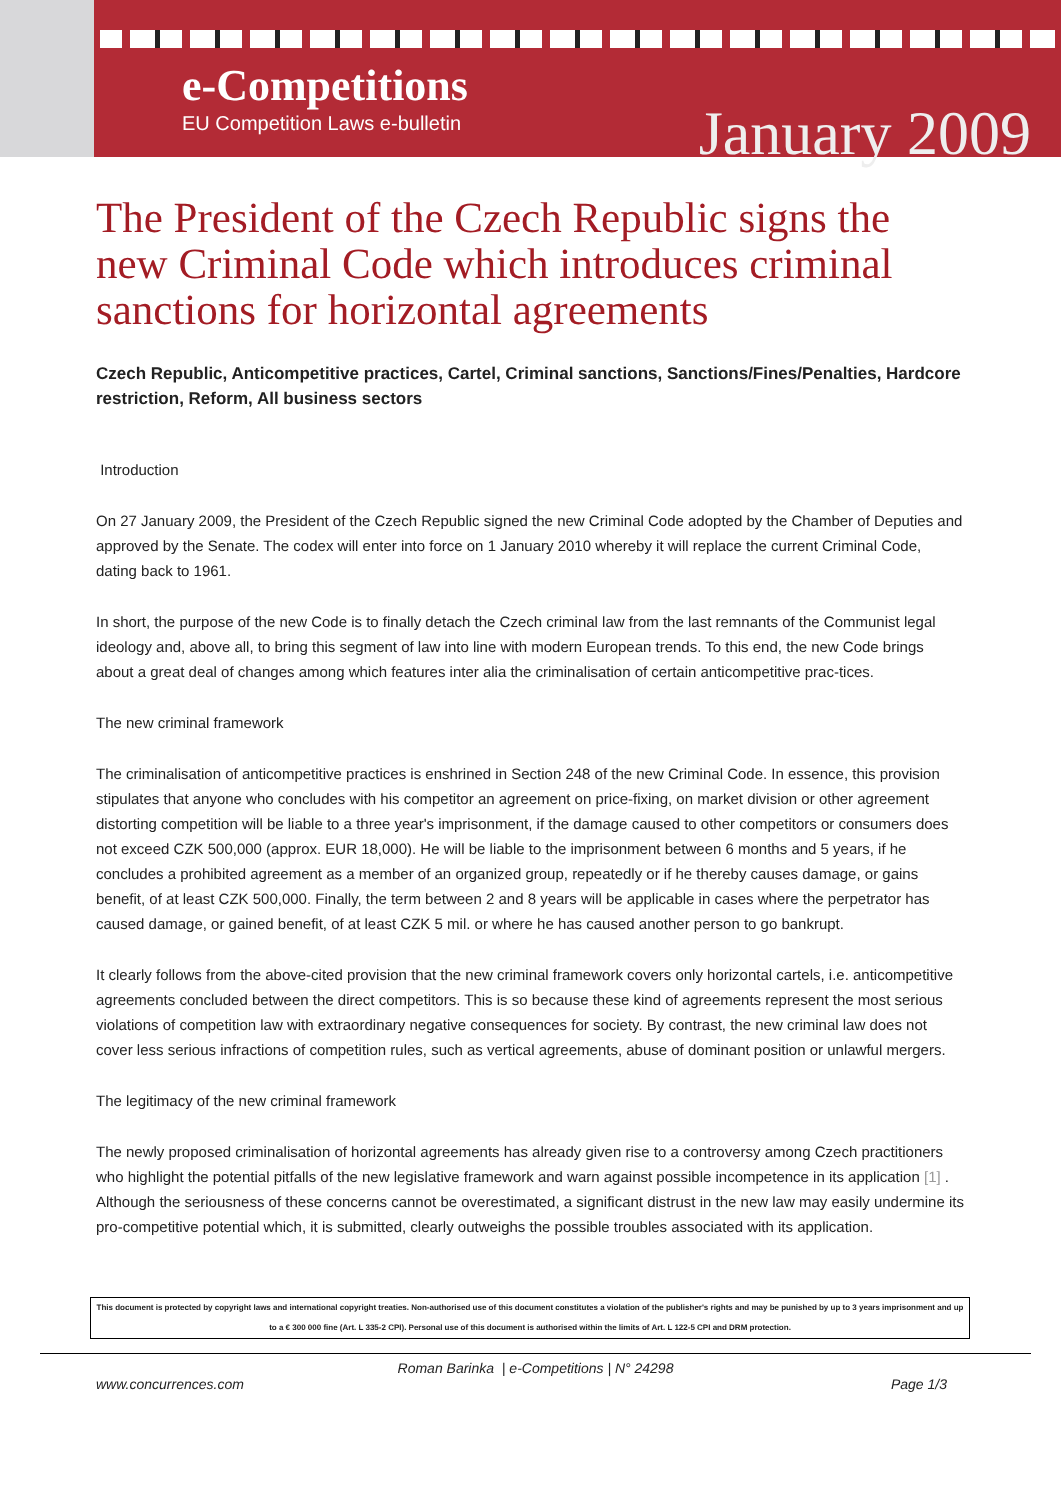e-Competitions
EU Competition Laws e-bulletin January 2009
The President of the Czech Republic signs the new Criminal Code which introduces criminal sanctions for horizontal agreements
Czech Republic, Anticompetitive practices, Cartel, Criminal sanctions, Sanctions/Fines/Penalties, Hardcore restriction, Reform, All business sectors
Introduction
On 27 January 2009, the President of the Czech Republic signed the new Criminal Code adopted by the Chamber of Deputies and approved by the Senate. The codex will enter into force on 1 January 2010 whereby it will replace the current Criminal Code, dating back to 1961.
In short, the purpose of the new Code is to finally detach the Czech criminal law from the last remnants of the Communist legal ideology and, above all, to bring this segment of law into line with modern European trends. To this end, the new Code brings about a great deal of changes among which features inter alia the criminalisation of certain anticompetitive prac-tices.
The new criminal framework
The criminalisation of anticompetitive practices is enshrined in Section 248 of the new Criminal Code. In essence, this provision stipulates that anyone who concludes with his competitor an agreement on price-fixing, on market division or other agreement distorting competition will be liable to a three year's imprisonment, if the damage caused to other competitors or consumers does not exceed CZK 500,000 (approx. EUR 18,000). He will be liable to the imprisonment between 6 months and 5 years, if he concludes a prohibited agreement as a member of an organized group, repeatedly or if he thereby causes damage, or gains benefit, of at least CZK 500,000. Finally, the term between 2 and 8 years will be applicable in cases where the perpetrator has caused damage, or gained benefit, of at least CZK 5 mil. or where he has caused another person to go bankrupt.
It clearly follows from the above-cited provision that the new criminal framework covers only horizontal cartels, i.e. anticompetitive agreements concluded between the direct competitors. This is so because these kind of agreements represent the most serious violations of competition law with extraordinary negative consequences for society. By contrast, the new criminal law does not cover less serious infractions of competition rules, such as vertical agreements, abuse of dominant position or unlawful mergers.
The legitimacy of the new criminal framework
The newly proposed criminalisation of horizontal agreements has already given rise to a controversy among Czech practitioners who highlight the potential pitfalls of the new legislative framework and warn against possible incompetence in its application [1] . Although the seriousness of these concerns cannot be overestimated, a significant distrust in the new law may easily undermine its pro-competitive potential which, it is submitted, clearly outweighs the possible troubles associated with its application.
This document is protected by copyright laws and international copyright treaties. Non-authorised use of this document constitutes a violation of the publisher's rights and may be punished by up to 3 years imprisonment and up to a € 300 000 fine (Art. L 335-2 CPI). Personal use of this document is authorised within the limits of Art. L 122-5 CPI and DRM protection.
Roman Barinka | e-Competitions | N° 24298
www.concurrences.com Page 1/3